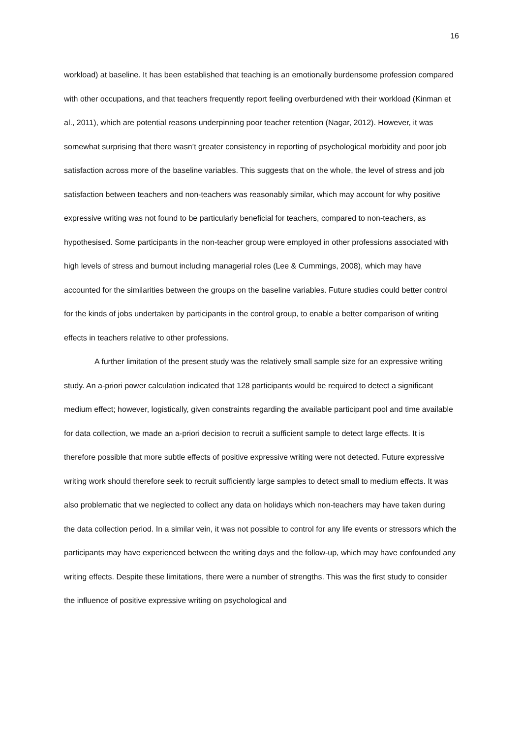16
workload) at baseline. It has been established that teaching is an emotionally burdensome profession compared with other occupations, and that teachers frequently report feeling overburdened with their workload (Kinman et al., 2011), which are potential reasons underpinning poor teacher retention (Nagar, 2012). However, it was somewhat surprising that there wasn’t greater consistency in reporting of psychological morbidity and poor job satisfaction across more of the baseline variables. This suggests that on the whole, the level of stress and job satisfaction between teachers and non-teachers was reasonably similar, which may account for why positive expressive writing was not found to be particularly beneficial for teachers, compared to non-teachers, as hypothesised. Some participants in the non-teacher group were employed in other professions associated with high levels of stress and burnout including managerial roles (Lee & Cummings, 2008), which may have accounted for the similarities between the groups on the baseline variables. Future studies could better control for the kinds of jobs undertaken by participants in the control group, to enable a better comparison of writing effects in teachers relative to other professions.
A further limitation of the present study was the relatively small sample size for an expressive writing study. An a-priori power calculation indicated that 128 participants would be required to detect a significant medium effect; however, logistically, given constraints regarding the available participant pool and time available for data collection, we made an a-priori decision to recruit a sufficient sample to detect large effects. It is therefore possible that more subtle effects of positive expressive writing were not detected. Future expressive writing work should therefore seek to recruit sufficiently large samples to detect small to medium effects. It was also problematic that we neglected to collect any data on holidays which non-teachers may have taken during the data collection period. In a similar vein, it was not possible to control for any life events or stressors which the participants may have experienced between the writing days and the follow-up, which may have confounded any writing effects. Despite these limitations, there were a number of strengths. This was the first study to consider the influence of positive expressive writing on psychological and